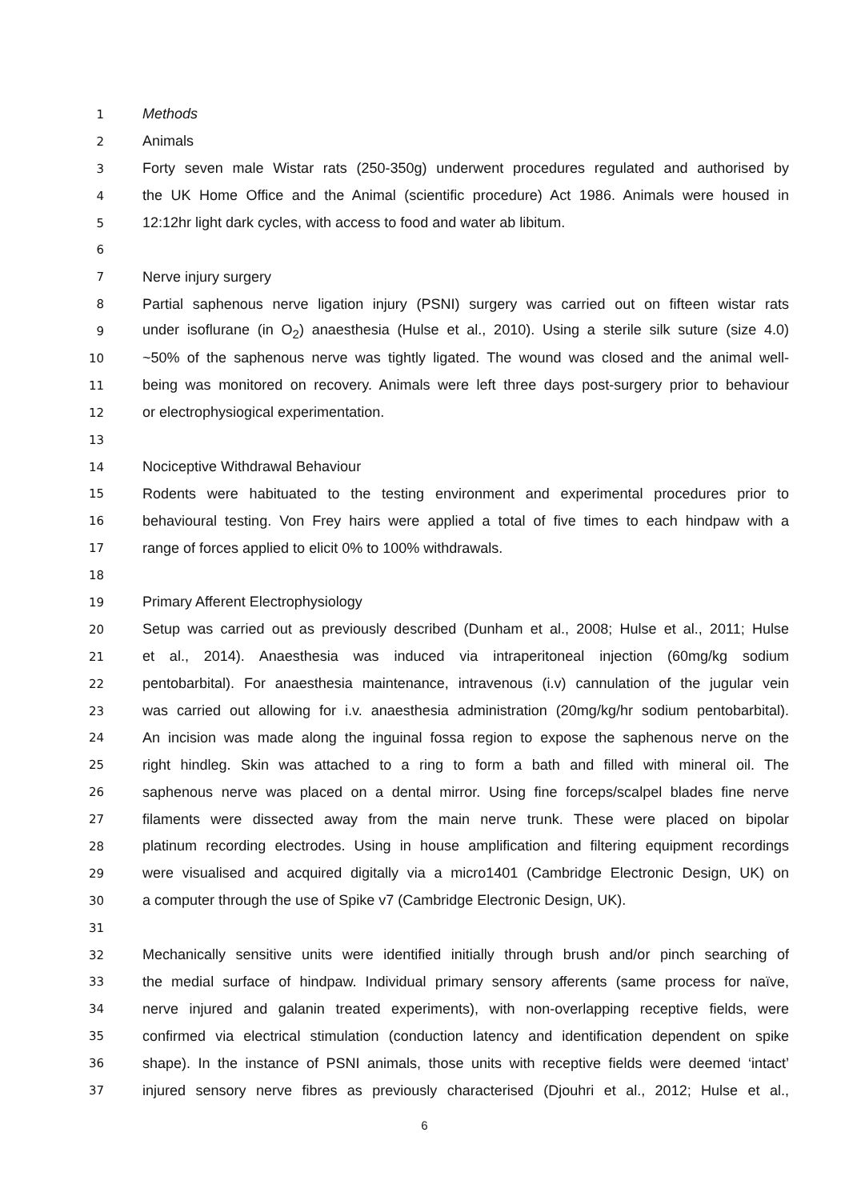1
Methods
2
Animals
3
Forty seven male Wistar rats (250-350g) underwent procedures regulated and authorised by
4
the UK Home Office and the Animal (scientific procedure) Act 1986. Animals were housed in
5
12:12hr light dark cycles, with access to food and water ab libitum.
6
7
Nerve injury surgery
8
Partial saphenous nerve ligation injury (PSNI) surgery was carried out on fifteen wistar rats
9
under isoflurane (in O<sub>2</sub>) anaesthesia (Hulse et al., 2010). Using a sterile silk suture (size 4.0)
10
~50% of the saphenous nerve was tightly ligated. The wound was closed and the animal well-
11
being was monitored on recovery. Animals were left three days post-surgery prior to behaviour
12
or electrophysiogical experimentation.
13
14
Nociceptive Withdrawal Behaviour
15
Rodents were habituated to the testing environment and experimental procedures prior to
16
behavioural testing. Von Frey hairs were applied a total of five times to each hindpaw with a
17
range of forces applied to elicit 0% to 100% withdrawals.
18
19
Primary Afferent Electrophysiology
20
Setup was carried out as previously described (Dunham et al., 2008; Hulse et al., 2011; Hulse
21
et al., 2014). Anaesthesia was induced via intraperitoneal injection (60mg/kg sodium
22
pentobarbital). For anaesthesia maintenance, intravenous (i.v) cannulation of the jugular vein
23
was carried out allowing for i.v. anaesthesia administration (20mg/kg/hr sodium pentobarbital).
24
An incision was made along the inguinal fossa region to expose the saphenous nerve on the
25
right hindleg. Skin was attached to a ring to form a bath and filled with mineral oil. The
26
saphenous nerve was placed on a dental mirror. Using fine forceps/scalpel blades fine nerve
27
filaments were dissected away from the main nerve trunk. These were placed on bipolar
28
platinum recording electrodes. Using in house amplification and filtering equipment recordings
29
were visualised and acquired digitally via a micro1401 (Cambridge Electronic Design, UK) on
30
a computer through the use of Spike v7 (Cambridge Electronic Design, UK).
31
32
Mechanically sensitive units were identified initially through brush and/or pinch searching of
33
the medial surface of hindpaw. Individual primary sensory afferents (same process for naïve,
34
nerve injured and galanin treated experiments), with non-overlapping receptive fields, were
35
confirmed via electrical stimulation (conduction latency and identification dependent on spike
36
shape). In the instance of PSNI animals, those units with receptive fields were deemed ‘intact’
37
injured sensory nerve fibres as previously characterised (Djouhri et al., 2012; Hulse et al.,
6